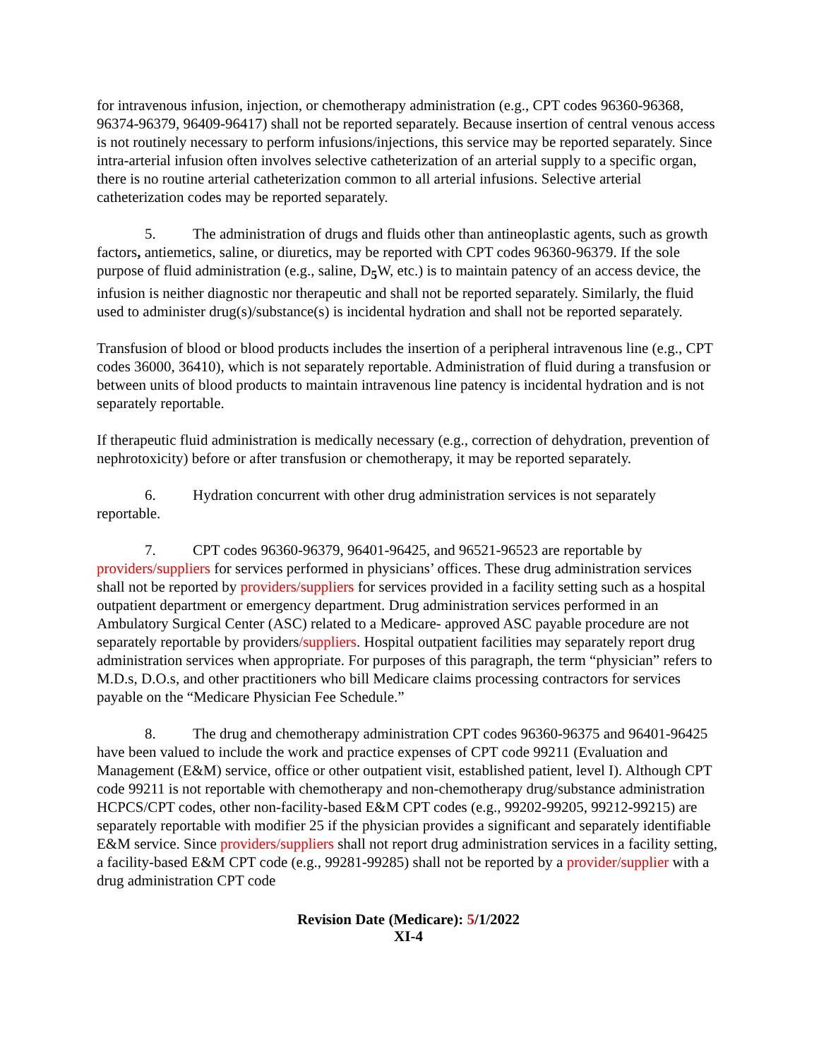for intravenous infusion, injection, or chemotherapy administration (e.g., CPT codes 96360-96368, 96374-96379, 96409-96417) shall not be reported separately. Because insertion of central venous access is not routinely necessary to perform infusions/injections, this service may be reported separately. Since intra-arterial infusion often involves selective catheterization of an arterial supply to a specific organ, there is no routine arterial catheterization common to all arterial infusions. Selective arterial catheterization codes may be reported separately.
5. The administration of drugs and fluids other than antineoplastic agents, such as growth factors, antiemetics, saline, or diuretics, may be reported with CPT codes 96360-96379. If the sole purpose of fluid administration (e.g., saline, D<sub>5</sub> W, etc.) is to maintain patency of an access device, the infusion is neither diagnostic nor therapeutic and shall not be reported separately. Similarly, the fluid used to administer drug(s)/substance(s) is incidental hydration and shall not be reported separately.
Transfusion of blood or blood products includes the insertion of a peripheral intravenous line (e.g., CPT codes 36000, 36410), which is not separately reportable. Administration of fluid during a transfusion or between units of blood products to maintain intravenous line patency is incidental hydration and is not separately reportable.
If therapeutic fluid administration is medically necessary (e.g., correction of dehydration, prevention of nephrotoxicity) before or after transfusion or chemotherapy, it may be reported separately.
6. Hydration concurrent with other drug administration services is not separately reportable.
7. CPT codes 96360-96379, 96401-96425, and 96521-96523 are reportable by providers/suppliers for services performed in physicians’ offices. These drug administration services shall not be reported by providers/suppliers for services provided in a facility setting such as a hospital outpatient department or emergency department. Drug administration services performed in an Ambulatory Surgical Center (ASC) related to a Medicare- approved ASC payable procedure are not separately reportable by providers/suppliers. Hospital outpatient facilities may separately report drug administration services when appropriate. For purposes of this paragraph, the term “physician” refers to M.D.s, D.O.s, and other practitioners who bill Medicare claims processing contractors for services payable on the “Medicare Physician Fee Schedule.”
8. The drug and chemotherapy administration CPT codes 96360-96375 and 96401-96425 have been valued to include the work and practice expenses of CPT code 99211 (Evaluation and Management (E&M) service, office or other outpatient visit, established patient, level I). Although CPT code 99211 is not reportable with chemotherapy and non-chemotherapy drug/substance administration HCPCS/CPT codes, other non-facility-based E&M CPT codes (e.g., 99202-99205, 99212-99215) are separately reportable with modifier 25 if the physician provides a significant and separately identifiable E&M service. Since providers/suppliers shall not report drug administration services in a facility setting, a facility-based E&M CPT code (e.g., 99281-99285) shall not be reported by a provider/supplier with a drug administration CPT code
Revision Date (Medicare): 5/1/2022
XI-4